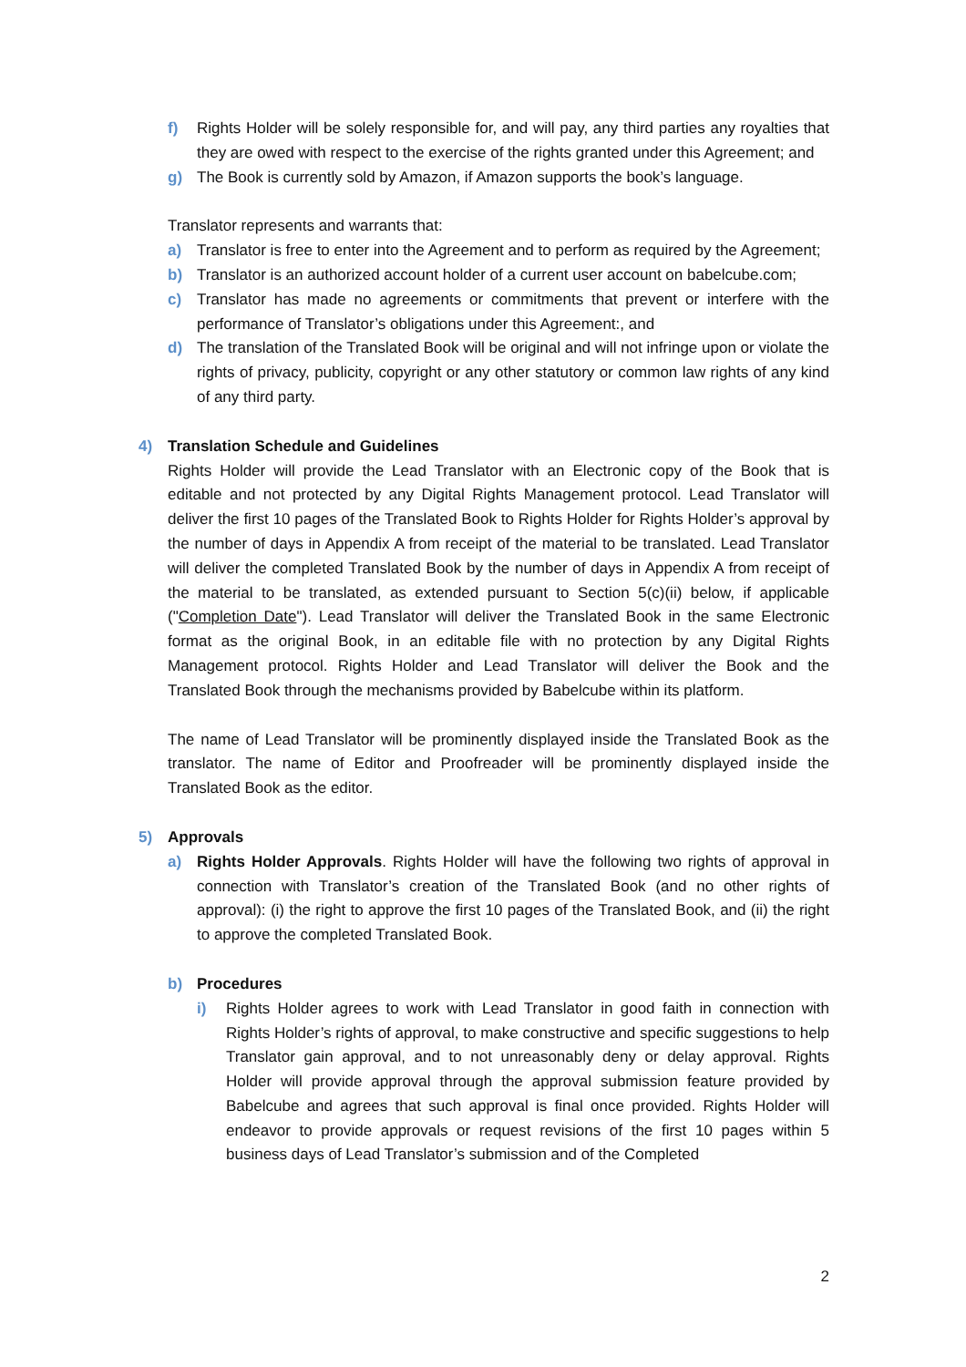f) Rights Holder will be solely responsible for, and will pay, any third parties any royalties that they are owed with respect to the exercise of the rights granted under this Agreement; and
g) The Book is currently sold by Amazon, if Amazon supports the book’s language.
Translator represents and warrants that:
a) Translator is free to enter into the Agreement and to perform as required by the Agreement;
b) Translator is an authorized account holder of a current user account on babelcube.com;
c) Translator has made no agreements or commitments that prevent or interfere with the performance of Translator’s obligations under this Agreement:, and
d) The translation of the Translated Book will be original and will not infringe upon or violate the rights of privacy, publicity, copyright or any other statutory or common law rights of any kind of any third party.
4) Translation Schedule and Guidelines
Rights Holder will provide the Lead Translator with an Electronic copy of the Book that is editable and not protected by any Digital Rights Management protocol. Lead Translator will deliver the first 10 pages of the Translated Book to Rights Holder for Rights Holder’s approval by the number of days in Appendix A from receipt of the material to be translated. Lead Translator will deliver the completed Translated Book by the number of days in Appendix A from receipt of the material to be translated, as extended pursuant to Section 5(c)(ii) below, if applicable ("Completion Date"). Lead Translator will deliver the Translated Book in the same Electronic format as the original Book, in an editable file with no protection by any Digital Rights Management protocol. Rights Holder and Lead Translator will deliver the Book and the Translated Book through the mechanisms provided by Babelcube within its platform.
The name of Lead Translator will be prominently displayed inside the Translated Book as the translator. The name of Editor and Proofreader will be prominently displayed inside the Translated Book as the editor.
5) Approvals
a) Rights Holder Approvals. Rights Holder will have the following two rights of approval in connection with Translator’s creation of the Translated Book (and no other rights of approval): (i) the right to approve the first 10 pages of the Translated Book, and (ii) the right to approve the completed Translated Book.
b) Procedures
i) Rights Holder agrees to work with Lead Translator in good faith in connection with Rights Holder’s rights of approval, to make constructive and specific suggestions to help Translator gain approval, and to not unreasonably deny or delay approval. Rights Holder will provide approval through the approval submission feature provided by Babelcube and agrees that such approval is final once provided. Rights Holder will endeavor to provide approvals or request revisions of the first 10 pages within 5 business days of Lead Translator’s submission and of the Completed
2